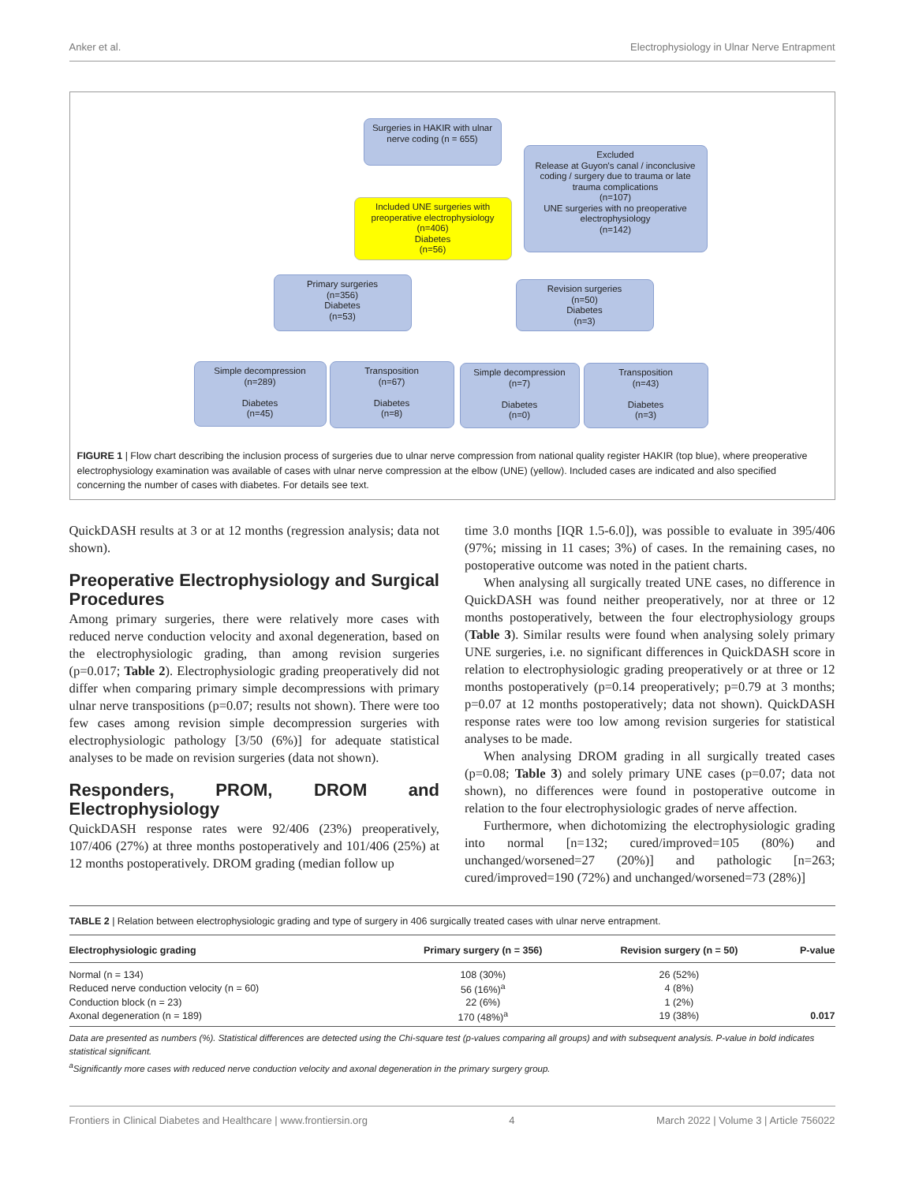Anker et al. Electrophysiology in Ulnar Nerve Entrapment
Surgeries in HAKIR with ulnar nerve coding (n = 655)
Excluded
Release at Guyon's canal / inconclusive coding / surgery due to trauma or late trauma complications
(n=107)
UNE surgeries with no preoperative electrophysiology
(n=142)
Included UNE surgeries with preoperative electrophysiology
(n=406)
Diabetes
(n=56)
Primary surgeries
(n=356)
Diabetes
(n=53)
Revision surgeries
(n=50)
Diabetes
(n=3)
Simple decompression
(n=289)
Diabetes
(n=45)
Transposition
(n=67)
Diabetes
(n=8)
Simple decompression
(n=7)
Diabetes
(n=0)
Transposition
(n=43)
Diabetes
(n=3)
FIGURE 1 | Flow chart describing the inclusion process of surgeries due to ulnar nerve compression from national quality register HAKIR (top blue), where preoperative electrophysiology examination was available of cases with ulnar nerve compression at the elbow (UNE) (yellow). Included cases are indicated and also specified concerning the number of cases with diabetes. For details see text.
QuickDASH results at 3 or at 12 months (regression analysis; data not shown).
Preoperative Electrophysiology and Surgical Procedures
Among primary surgeries, there were relatively more cases with reduced nerve conduction velocity and axonal degeneration, based on the electrophysiologic grading, than among revision surgeries (p=0.017; Table 2). Electrophysiologic grading preoperatively did not differ when comparing primary simple decompressions with primary ulnar nerve transpositions (p=0.07; results not shown). There were too few cases among revision simple decompression surgeries with electrophysiologic pathology [3/50 (6%)] for adequate statistical analyses to be made on revision surgeries (data not shown).
Responders, PROM, DROM and Electrophysiology
QuickDASH response rates were 92/406 (23%) preoperatively, 107/406 (27%) at three months postoperatively and 101/406 (25%) at 12 months postoperatively. DROM grading (median follow up
time 3.0 months [IQR 1.5-6.0]), was possible to evaluate in 395/406 (97%; missing in 11 cases; 3%) of cases. In the remaining cases, no postoperative outcome was noted in the patient charts.
When analysing all surgically treated UNE cases, no difference in QuickDASH was found neither preoperatively, nor at three or 12 months postoperatively, between the four electrophysiology groups (Table 3). Similar results were found when analysing solely primary UNE surgeries, i.e. no significant differences in QuickDASH score in relation to electrophysiologic grading preoperatively or at three or 12 months postoperatively (p=0.14 preoperatively; p=0.79 at 3 months; p=0.07 at 12 months postoperatively; data not shown). QuickDASH response rates were too low among revision surgeries for statistical analyses to be made.
When analysing DROM grading in all surgically treated cases (p=0.08; Table 3) and solely primary UNE cases (p=0.07; data not shown), no differences were found in postoperative outcome in relation to the four electrophysiologic grades of nerve affection.
Furthermore, when dichotomizing the electrophysiologic grading into normal [n=132; cured/improved=105 (80%) and unchanged/worsened=27 (20%)] and pathologic [n=263; cured/improved=190 (72%) and unchanged/worsened=73 (28%)]
TABLE 2 | Relation between electrophysiologic grading and type of surgery in 406 surgically treated cases with ulnar nerve entrapment.
| Electrophysiologic grading | Primary surgery (n = 356) | Revision surgery (n = 50) | P-value |
| --- | --- | --- | --- |
| Normal (n = 134) | 108 (30%) | 26 (52%) | |
| Reduced nerve conduction velocity (n = 60) | 56 (16%)<sup>a</sup> | 4 (8%) | |
| Conduction block (n = 23) | 22 (6%) | 1 (2%) | |
| Axonal degeneration (n = 189) | 170 (48%)<sup>a</sup> | 19 (38%) | 0.017 |
Data are presented as numbers (%). Statistical differences are detected using the Chi-square test (p-values comparing all groups) and with subsequent analysis. P-value in bold indicates statistical significant.
<sup>a</sup> Significantly more cases with reduced nerve conduction velocity and axonal degeneration in the primary surgery group.
Frontiers in Clinical Diabetes and Healthcare | www.frontiersin.org 4 March 2022 | Volume 3 | Article 756022